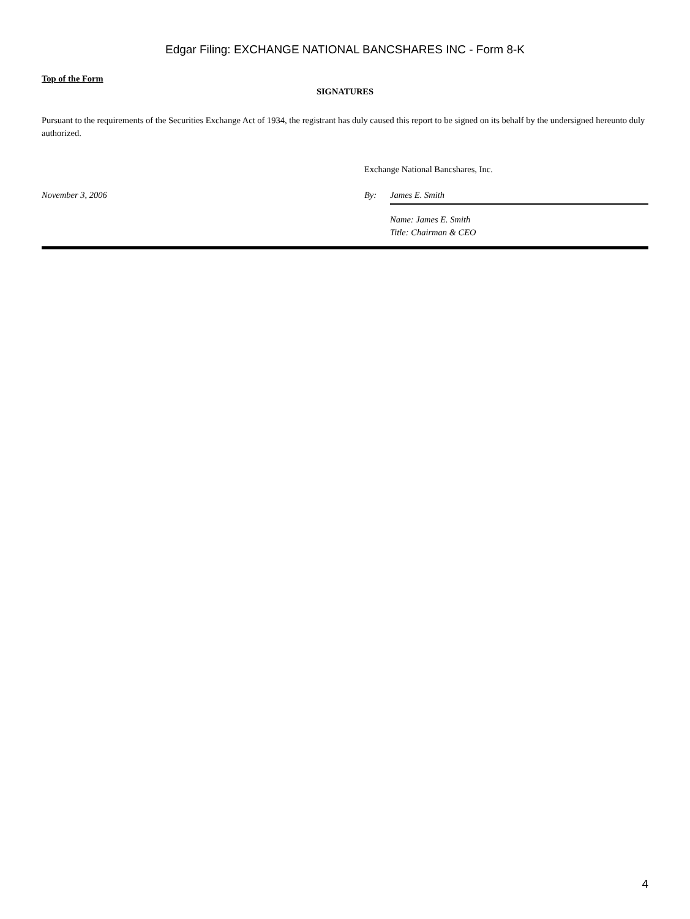Edgar Filing: EXCHANGE NATIONAL BANCSHARES INC - Form 8-K
Top of the Form
SIGNATURES
Pursuant to the requirements of the Securities Exchange Act of 1934, the registrant has duly caused this report to be signed on its behalf by the undersigned hereunto duly authorized.
| | Exchange National Bancshares, Inc. | |
| November 3, 2006 | By: | James E. Smith |
| | | Name: James E. Smith Title: Chairman & CEO |
4